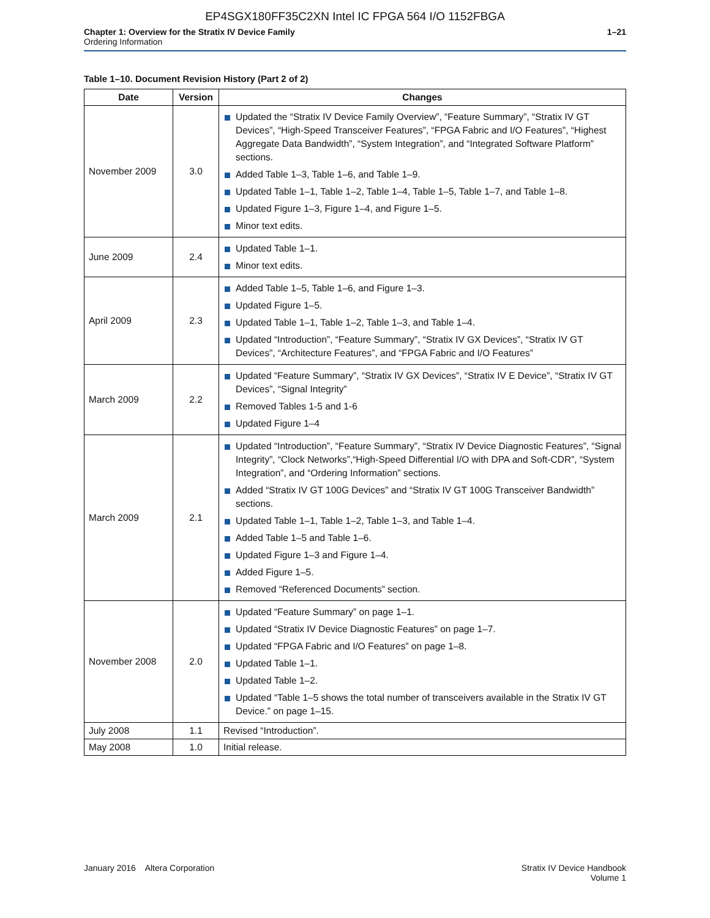EP4SGX180FF35C2XN Intel IC FPGA 564 I/O 1152FBGA
Chapter 1: Overview for the Stratix IV Device Family
Ordering Information
1–21
Table 1–10. Document Revision History (Part 2 of 2)
| Date | Version | Changes |
| --- | --- | --- |
| November 2009 | 3.0 | Updated the “Stratix IV Device Family Overview”, “Feature Summary”, “Stratix IV GT Devices”, “High-Speed Transceiver Features”, “FPGA Fabric and I/O Features”, “Highest Aggregate Data Bandwidth”, “System Integration”, and “Integrated Software Platform” sections. Added Table 1–3, Table 1–6, and Table 1–9. Updated Table 1–1, Table 1–2, Table 1–4, Table 1–5, Table 1–7, and Table 1–8. Updated Figure 1–3, Figure 1–4, and Figure 1–5. Minor text edits. |
| June 2009 | 2.4 | Updated Table 1–1. Minor text edits. |
| April 2009 | 2.3 | Added Table 1–5, Table 1–6, and Figure 1–3. Updated Figure 1–5. Updated Table 1–1, Table 1–2, Table 1–3, and Table 1–4. Updated “Introduction”, “Feature Summary”, “Stratix IV GX Devices”, “Stratix IV GT Devices”, “Architecture Features”, and “FPGA Fabric and I/O Features” |
| March 2009 | 2.2 | Updated “Feature Summary”, “Stratix IV GX Devices”, “Stratix IV E Device”, “Stratix IV GT Devices”, “Signal Integrity” Removed Tables 1-5 and 1-6 Updated Figure 1–4 |
| March 2009 | 2.1 | Updated “Introduction”, “Feature Summary”, “Stratix IV Device Diagnostic Features”, “Signal Integrity”, “Clock Networks”,“High-Speed Differential I/O with DPA and Soft-CDR”, “System Integration”, and “Ordering Information” sections. Added “Stratix IV GT 100G Devices” and “Stratix IV GT 100G Transceiver Bandwidth” sections. Updated Table 1–1, Table 1–2, Table 1–3, and Table 1–4. Added Table 1–5 and Table 1–6. Updated Figure 1–3 and Figure 1–4. Added Figure 1–5. Removed “Referenced Documents” section. |
| November 2008 | 2.0 | Updated “Feature Summary” on page 1–1. Updated “Stratix IV Device Diagnostic Features” on page 1–7. Updated “FPGA Fabric and I/O Features” on page 1–8. Updated Table 1–1. Updated Table 1–2. Updated “Table 1–5 shows the total number of transceivers available in the Stratix IV GT Device.” on page 1–15. |
| July 2008 | 1.1 | Revised “Introduction”. |
| May 2008 | 1.0 | Initial release. |
January 2016 Altera Corporation
Stratix IV Device Handbook
Volume 1